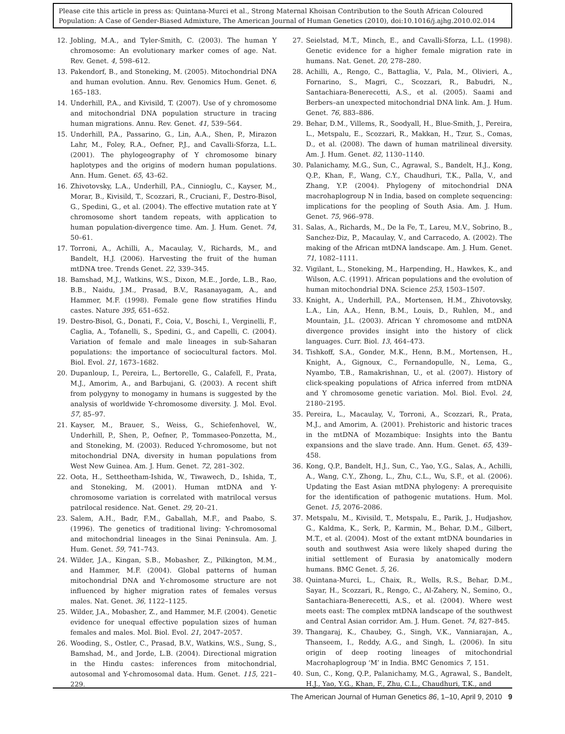Please cite this article in press as: Quintana-Murci et al., Strong Maternal Khoisan Contribution to the South African Coloured Population: A Case of Gender-Biased Admixture, The American Journal of Human Genetics (2010), doi:10.1016/j.ajhg.2010.02.014
12. Jobling, M.A., and Tyler-Smith, C. (2003). The human Y chromosome: An evolutionary marker comes of age. Nat. Rev. Genet. 4, 598–612.
13. Pakendorf, B., and Stoneking, M. (2005). Mitochondrial DNA and human evolution. Annu. Rev. Genomics Hum. Genet. 6, 165–183.
14. Underhill, P.A., and Kivisild, T. (2007). Use of y chromosome and mitochondrial DNA population structure in tracing human migrations. Annu. Rev. Genet. 41, 539–564.
15. Underhill, P.A., Passarino, G., Lin, A.A., Shen, P., Mirazon Lahr, M., Foley, R.A., Oefner, P.J., and Cavalli-Sforza, L.L. (2001). The phylogeography of Y chromosome binary haplotypes and the origins of modern human populations. Ann. Hum. Genet. 65, 43–62.
16. Zhivotovsky, L.A., Underhill, P.A., Cinnioglu, C., Kayser, M., Morar, B., Kivisild, T., Scozzari, R., Cruciani, F., Destro-Bisol, G., Spedini, G., et al. (2004). The effective mutation rate at Y chromosome short tandem repeats, with application to human population-divergence time. Am. J. Hum. Genet. 74, 50–61.
17. Torroni, A., Achilli, A., Macaulay, V., Richards, M., and Bandelt, H.J. (2006). Harvesting the fruit of the human mtDNA tree. Trends Genet. 22, 339–345.
18. Bamshad, M.J., Watkins, W.S., Dixon, M.E., Jorde, L.B., Rao, B.B., Naidu, J.M., Prasad, B.V., Rasanayagam, A., and Hammer, M.F. (1998). Female gene flow stratifies Hindu castes. Nature 395, 651–652.
19. Destro-Bisol, G., Donati, F., Coia, V., Boschi, I., Verginelli, F., Caglia, A., Tofanelli, S., Spedini, G., and Capelli, C. (2004). Variation of female and male lineages in sub-Saharan populations: the importance of sociocultural factors. Mol. Biol. Evol. 21, 1673–1682.
20. Dupanloup, I., Pereira, L., Bertorelle, G., Calafell, F., Prata, M.J., Amorim, A., and Barbujani, G. (2003). A recent shift from polygyny to monogamy in humans is suggested by the analysis of worldwide Y-chromosome diversity. J. Mol. Evol. 57, 85–97.
21. Kayser, M., Brauer, S., Weiss, G., Schiefenhovel, W., Underhill, P., Shen, P., Oefner, P., Tommaseo-Ponzetta, M., and Stoneking, M. (2003). Reduced Y-chromosome, but not mitochondrial DNA, diversity in human populations from West New Guinea. Am. J. Hum. Genet. 72, 281–302.
22. Oota, H., Settheetham-Ishida, W., Tiwawech, D., Ishida, T., and Stoneking, M. (2001). Human mtDNA and Y-chromosome variation is correlated with matrilocal versus patrilocal residence. Nat. Genet. 29, 20–21.
23. Salem, A.H., Badr, F.M., Gaballah, M.F., and Paabo, S. (1996). The genetics of traditional living: Y-chromosomal and mitochondrial lineages in the Sinai Peninsula. Am. J. Hum. Genet. 59, 741–743.
24. Wilder, J.A., Kingan, S.B., Mobasher, Z., Pilkington, M.M., and Hammer, M.F. (2004). Global patterns of human mitochondrial DNA and Y-chromosome structure are not influenced by higher migration rates of females versus males. Nat. Genet. 36, 1122–1125.
25. Wilder, J.A., Mobasher, Z., and Hammer, M.F. (2004). Genetic evidence for unequal effective population sizes of human females and males. Mol. Biol. Evol. 21, 2047–2057.
26. Wooding, S., Ostler, C., Prasad, B.V., Watkins, W.S., Sung, S., Bamshad, M., and Jorde, L.B. (2004). Directional migration in the Hindu castes: inferences from mitochondrial, autosomal and Y-chromosomal data. Hum. Genet. 115, 221–229.
27. Seielstad, M.T., Minch, E., and Cavalli-Sforza, L.L. (1998). Genetic evidence for a higher female migration rate in humans. Nat. Genet. 20, 278–280.
28. Achilli, A., Rengo, C., Battaglia, V., Pala, M., Olivieri, A., Fornarino, S., Magri, C., Scozzari, R., Babudri, N., Santachiara-Benerecetti, A.S., et al. (2005). Saami and Berbers–an unexpected mitochondrial DNA link. Am. J. Hum. Genet. 76, 883–886.
29. Behar, D.M., Villems, R., Soodyall, H., Blue-Smith, J., Pereira, L., Metspalu, E., Scozzari, R., Makkan, H., Tzur, S., Comas, D., et al. (2008). The dawn of human matrilineal diversity. Am. J. Hum. Genet. 82, 1130–1140.
30. Palanichamy, M.G., Sun, C., Agrawal, S., Bandelt, H.J., Kong, Q.P., Khan, F., Wang, C.Y., Chaudhuri, T.K., Palla, V., and Zhang, Y.P. (2004). Phylogeny of mitochondrial DNA macrohaplogroup N in India, based on complete sequencing: implications for the peopling of South Asia. Am. J. Hum. Genet. 75, 966–978.
31. Salas, A., Richards, M., De la Fe, T., Lareu, M.V., Sobrino, B., Sanchez-Diz, P., Macaulay, V., and Carracedo, A. (2002). The making of the African mtDNA landscape. Am. J. Hum. Genet. 71, 1082–1111.
32. Vigilant, L., Stoneking, M., Harpending, H., Hawkes, K., and Wilson, A.C. (1991). African populations and the evolution of human mitochondrial DNA. Science 253, 1503–1507.
33. Knight, A., Underhill, P.A., Mortensen, H.M., Zhivotovsky, L.A., Lin, A.A., Henn, B.M., Louis, D., Ruhlen, M., and Mountain, J.L. (2003). African Y chromosome and mtDNA divergence provides insight into the history of click languages. Curr. Biol. 13, 464–473.
34. Tishkoff, S.A., Gonder, M.K., Henn, B.M., Mortensen, H., Knight, A., Gignoux, C., Fernandopulle, N., Lema, G., Nyambo, T.B., Ramakrishnan, U., et al. (2007). History of click-speaking populations of Africa inferred from mtDNA and Y chromosome genetic variation. Mol. Biol. Evol. 24, 2180–2195.
35. Pereira, L., Macaulay, V., Torroni, A., Scozzari, R., Prata, M.J., and Amorim, A. (2001). Prehistoric and historic traces in the mtDNA of Mozambique: Insights into the Bantu expansions and the slave trade. Ann. Hum. Genet. 65, 439–458.
36. Kong, Q.P., Bandelt, H.J., Sun, C., Yao, Y.G., Salas, A., Achilli, A., Wang, C.Y., Zhong, L., Zhu, C.L., Wu, S.F., et al. (2006). Updating the East Asian mtDNA phylogeny: A prerequisite for the identification of pathogenic mutations. Hum. Mol. Genet. 15, 2076–2086.
37. Metspalu, M., Kivisild, T., Metspalu, E., Parik, J., Hudjashov, G., Kaldma, K., Serk, P., Karmin, M., Behar, D.M., Gilbert, M.T., et al. (2004). Most of the extant mtDNA boundaries in south and southwest Asia were likely shaped during the initial settlement of Eurasia by anatomically modern humans. BMC Genet. 5, 26.
38. Quintana-Murci, L., Chaix, R., Wells, R.S., Behar, D.M., Sayar, H., Scozzari, R., Rengo, C., Al-Zahery, N., Semino, O., Santachiara-Benerecetti, A.S., et al. (2004). Where west meets east: The complex mtDNA landscape of the southwest and Central Asian corridor. Am. J. Hum. Genet. 74, 827–845.
39. Thangaraj, K., Chaubey, G., Singh, V.K., Vanniarajan, A., Thanseem, I., Reddy, A.G., and Singh, L. (2006). In situ origin of deep rooting lineages of mitochondrial Macrohaplogroup ‘M’ in India. BMC Genomics 7, 151.
40. Sun, C., Kong, Q.P., Palanichamy, M.G., Agrawal, S., Bandelt, H.J., Yao, Y.G., Khan, F., Zhu, C.L., Chaudhuri, T.K., and
The American Journal of Human Genetics 86, 1–10, April 9, 2010 9